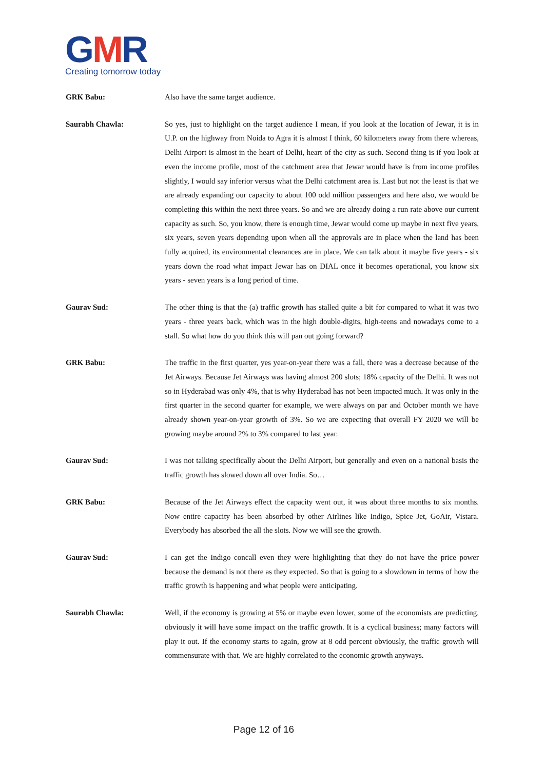GMR
Creating tomorrow today
GRK Babu: Also have the same target audience.
Saurabh Chawla: So yes, just to highlight on the target audience I mean, if you look at the location of Jewar, it is in U.P. on the highway from Noida to Agra it is almost I think, 60 kilometers away from there whereas, Delhi Airport is almost in the heart of Delhi, heart of the city as such. Second thing is if you look at even the income profile, most of the catchment area that Jewar would have is from income profiles slightly, I would say inferior versus what the Delhi catchment area is. Last but not the least is that we are already expanding our capacity to about 100 odd million passengers and here also, we would be completing this within the next three years. So and we are already doing a run rate above our current capacity as such. So, you know, there is enough time, Jewar would come up maybe in next five years, six years, seven years depending upon when all the approvals are in place when the land has been fully acquired, its environmental clearances are in place. We can talk about it maybe five years - six years down the road what impact Jewar has on DIAL once it becomes operational, you know six years - seven years is a long period of time.
Gaurav Sud: The other thing is that the (a) traffic growth has stalled quite a bit for compared to what it was two years - three years back, which was in the high double-digits, high-teens and nowadays come to a stall. So what how do you think this will pan out going forward?
GRK Babu: The traffic in the first quarter, yes year-on-year there was a fall, there was a decrease because of the Jet Airways. Because Jet Airways was having almost 200 slots; 18% capacity of the Delhi. It was not so in Hyderabad was only 4%, that is why Hyderabad has not been impacted much. It was only in the first quarter in the second quarter for example, we were always on par and October month we have already shown year-on-year growth of 3%. So we are expecting that overall FY 2020 we will be growing maybe around 2% to 3% compared to last year.
Gaurav Sud: I was not talking specifically about the Delhi Airport, but generally and even on a national basis the traffic growth has slowed down all over India. So…
GRK Babu: Because of the Jet Airways effect the capacity went out, it was about three months to six months. Now entire capacity has been absorbed by other Airlines like Indigo, Spice Jet, GoAir, Vistara. Everybody has absorbed the all the slots. Now we will see the growth.
Gaurav Sud: I can get the Indigo concall even they were highlighting that they do not have the price power because the demand is not there as they expected. So that is going to a slowdown in terms of how the traffic growth is happening and what people were anticipating.
Saurabh Chawla: Well, if the economy is growing at 5% or maybe even lower, some of the economists are predicting, obviously it will have some impact on the traffic growth. It is a cyclical business; many factors will play it out. If the economy starts to again, grow at 8 odd percent obviously, the traffic growth will commensurate with that. We are highly correlated to the economic growth anyways.
Page 12 of 16